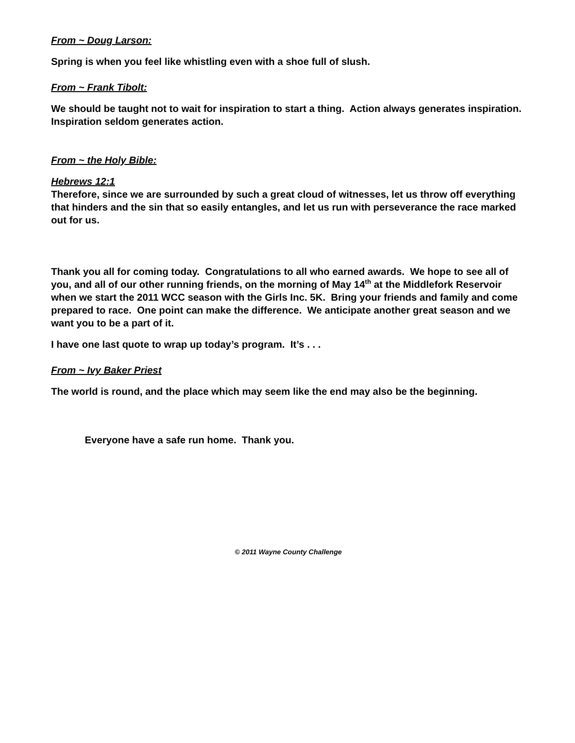From ~ Doug Larson:
Spring is when you feel like whistling even with a shoe full of slush.
From ~ Frank Tibolt:
We should be taught not to wait for inspiration to start a thing. Action always generates inspiration. Inspiration seldom generates action.
From ~ the Holy Bible:
Hebrews 12:1
Therefore, since we are surrounded by such a great cloud of witnesses, let us throw off everything that hinders and the sin that so easily entangles, and let us run with perseverance the race marked out for us.
Thank you all for coming today. Congratulations to all who earned awards. We hope to see all of you, and all of our other running friends, on the morning of May 14<sup>th</sup> at the Middlefork Reservoir when we start the 2011 WCC season with the Girls Inc. 5K. Bring your friends and family and come prepared to race. One point can make the difference. We anticipate another great season and we want you to be a part of it.
I have one last quote to wrap up today’s program. It’s . . .
From ~ Ivy Baker Priest
The world is round, and the place which may seem like the end may also be the beginning.
Everyone have a safe run home. Thank you.
© 2011 Wayne County Challenge